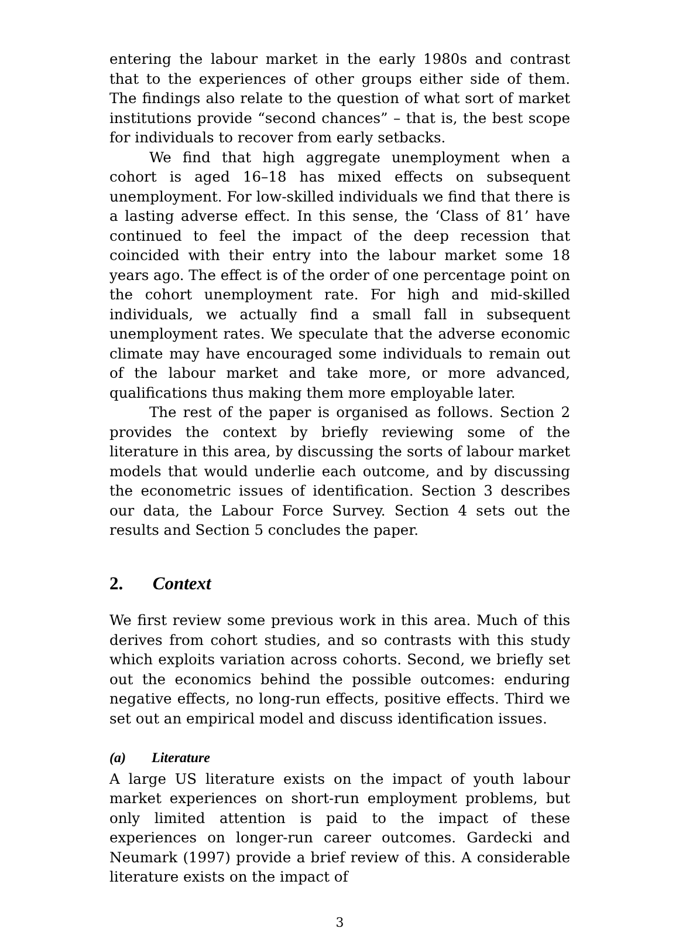entering the labour market in the early 1980s and contrast that to the experiences of other groups either side of them. The findings also relate to the question of what sort of market institutions provide “second chances” – that is, the best scope for individuals to recover from early setbacks.
We find that high aggregate unemployment when a cohort is aged 16–18 has mixed effects on subsequent unemployment. For low-skilled individuals we find that there is a lasting adverse effect. In this sense, the ‘Class of 81’ have continued to feel the impact of the deep recession that coincided with their entry into the labour market some 18 years ago. The effect is of the order of one percentage point on the cohort unemployment rate. For high and mid-skilled individuals, we actually find a small fall in subsequent unemployment rates. We speculate that the adverse economic climate may have encouraged some individuals to remain out of the labour market and take more, or more advanced, qualifications thus making them more employable later.
The rest of the paper is organised as follows. Section 2 provides the context by briefly reviewing some of the literature in this area, by discussing the sorts of labour market models that would underlie each outcome, and by discussing the econometric issues of identification. Section 3 describes our data, the Labour Force Survey. Section 4 sets out the results and Section 5 concludes the paper.
2. Context
We first review some previous work in this area. Much of this derives from cohort studies, and so contrasts with this study which exploits variation across cohorts. Second, we briefly set out the economics behind the possible outcomes: enduring negative effects, no long-run effects, positive effects. Third we set out an empirical model and discuss identification issues.
(a) Literature
A large US literature exists on the impact of youth labour market experiences on short-run employment problems, but only limited attention is paid to the impact of these experiences on longer-run career outcomes. Gardecki and Neumark (1997) provide a brief review of this. A considerable literature exists on the impact of
3